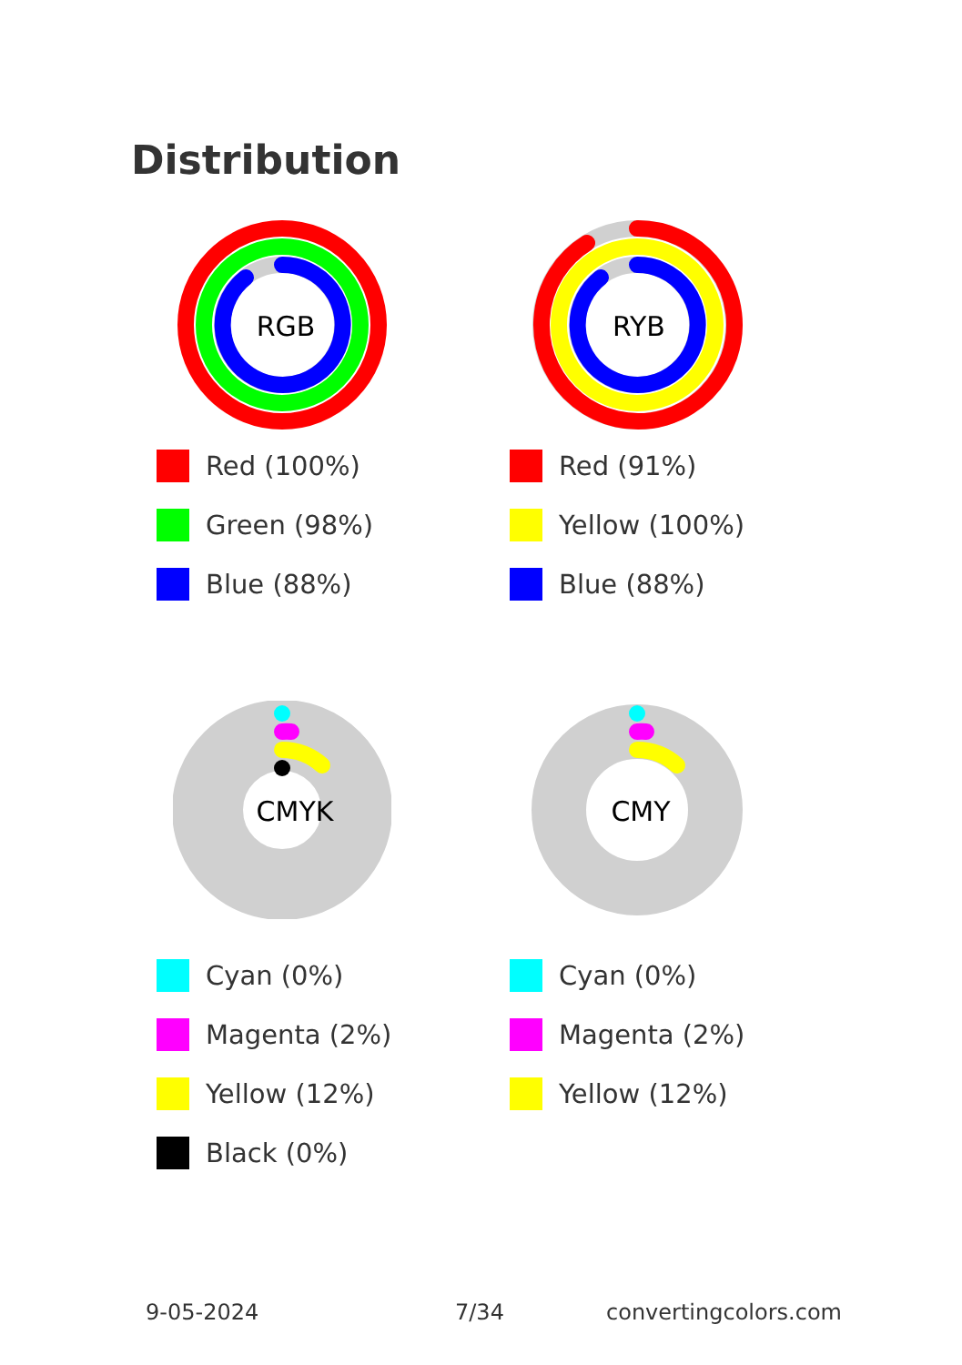Distribution
RGB
RYB
Red (100%)
Green (98%)
Blue (88%)
Red (91%)
Yellow (100%)
Blue (88%)
CMYK
CMY
Cyan (0%)
Magenta (2%)
Yellow (12%)
Black (0%)
Cyan (0%)
Magenta (2%)
Yellow (12%)
9-05-2024 7/34 convertingcolors.com